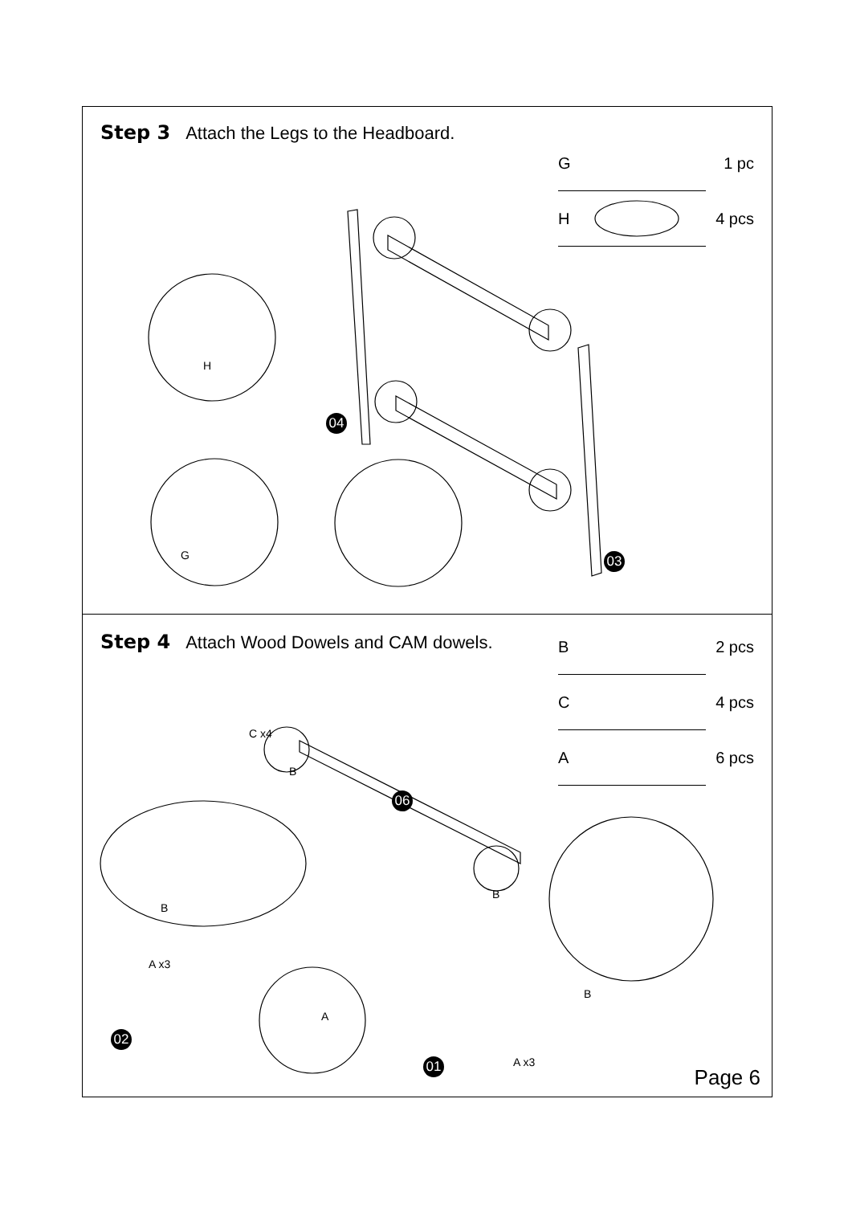Step 3 Attach the Legs to the Headboard.
G 1 pc
H 4 pcs
H
G
04
03
Step 4 Attach Wood Dowels and CAM dowels.
B 2 pcs
C 4 pcs
A 6 pcs
C x4
B
B
B
B
A x3
A
A x3
06
02
01
Page 6